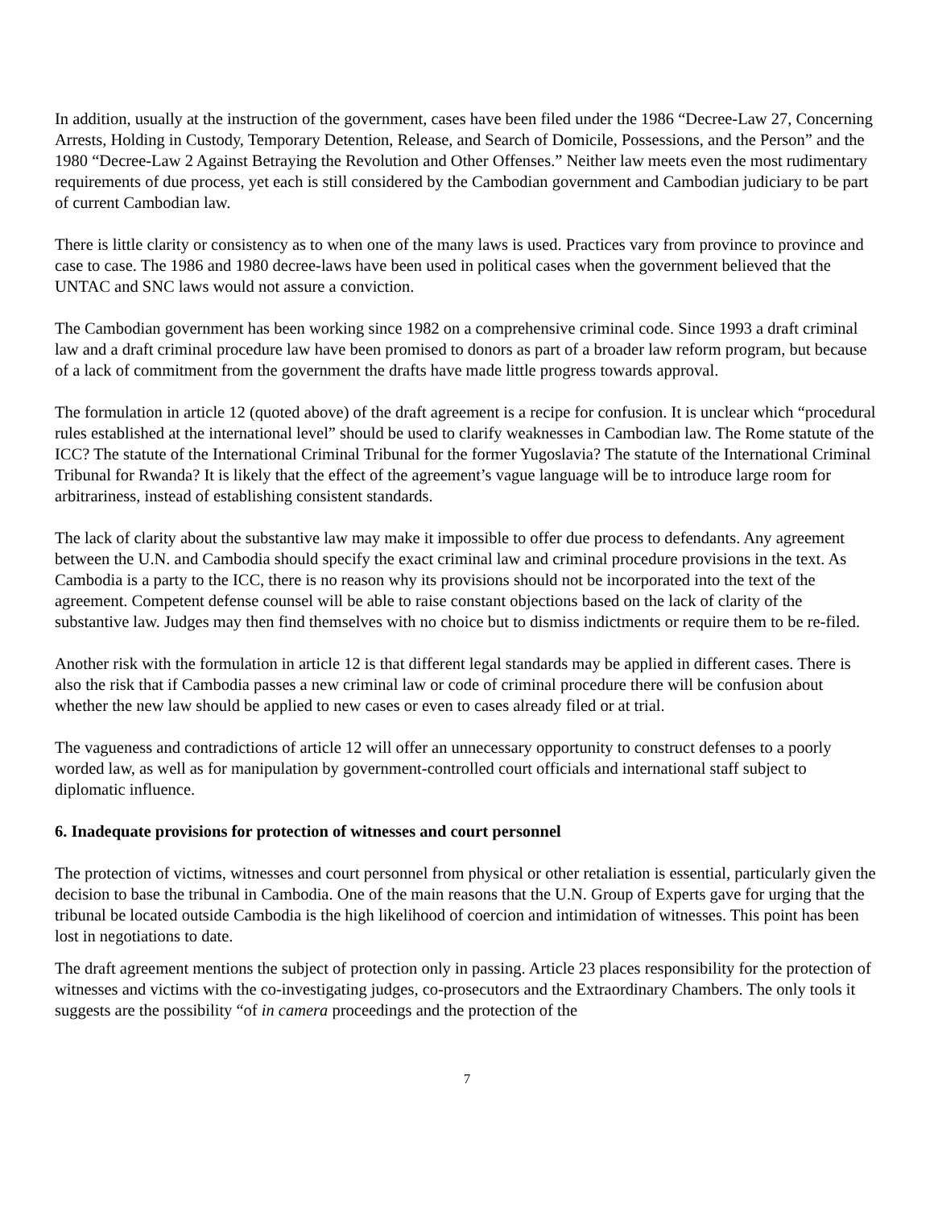In addition, usually at the instruction of the government, cases have been filed under the 1986 “Decree-Law 27, Concerning Arrests, Holding in Custody, Temporary Detention, Release, and Search of Domicile, Possessions, and the Person” and the 1980 “Decree-Law 2 Against Betraying the Revolution and Other Offenses.” Neither law meets even the most rudimentary requirements of due process, yet each is still considered by the Cambodian government and Cambodian judiciary to be part of current Cambodian law.
There is little clarity or consistency as to when one of the many laws is used. Practices vary from province to province and case to case. The 1986 and 1980 decree-laws have been used in political cases when the government believed that the UNTAC and SNC laws would not assure a conviction.
The Cambodian government has been working since 1982 on a comprehensive criminal code. Since 1993 a draft criminal law and a draft criminal procedure law have been promised to donors as part of a broader law reform program, but because of a lack of commitment from the government the drafts have made little progress towards approval.
The formulation in article 12 (quoted above) of the draft agreement is a recipe for confusion. It is unclear which “procedural rules established at the international level” should be used to clarify weaknesses in Cambodian law. The Rome statute of the ICC? The statute of the International Criminal Tribunal for the former Yugoslavia? The statute of the International Criminal Tribunal for Rwanda? It is likely that the effect of the agreement’s vague language will be to introduce large room for arbitrariness, instead of establishing consistent standards.
The lack of clarity about the substantive law may make it impossible to offer due process to defendants. Any agreement between the U.N. and Cambodia should specify the exact criminal law and criminal procedure provisions in the text. As Cambodia is a party to the ICC, there is no reason why its provisions should not be incorporated into the text of the agreement. Competent defense counsel will be able to raise constant objections based on the lack of clarity of the substantive law. Judges may then find themselves with no choice but to dismiss indictments or require them to be re-filed.
Another risk with the formulation in article 12 is that different legal standards may be applied in different cases. There is also the risk that if Cambodia passes a new criminal law or code of criminal procedure there will be confusion about whether the new law should be applied to new cases or even to cases already filed or at trial.
The vagueness and contradictions of article 12 will offer an unnecessary opportunity to construct defenses to a poorly worded law, as well as for manipulation by government-controlled court officials and international staff subject to diplomatic influence.
6. Inadequate provisions for protection of witnesses and court personnel
The protection of victims, witnesses and court personnel from physical or other retaliation is essential, particularly given the decision to base the tribunal in Cambodia. One of the main reasons that the U.N. Group of Experts gave for urging that the tribunal be located outside Cambodia is the high likelihood of coercion and intimidation of witnesses. This point has been lost in negotiations to date.
The draft agreement mentions the subject of protection only in passing. Article 23 places responsibility for the protection of witnesses and victims with the co-investigating judges, co-prosecutors and the Extraordinary Chambers. The only tools it suggests are the possibility “of in camera proceedings and the protection of the
7